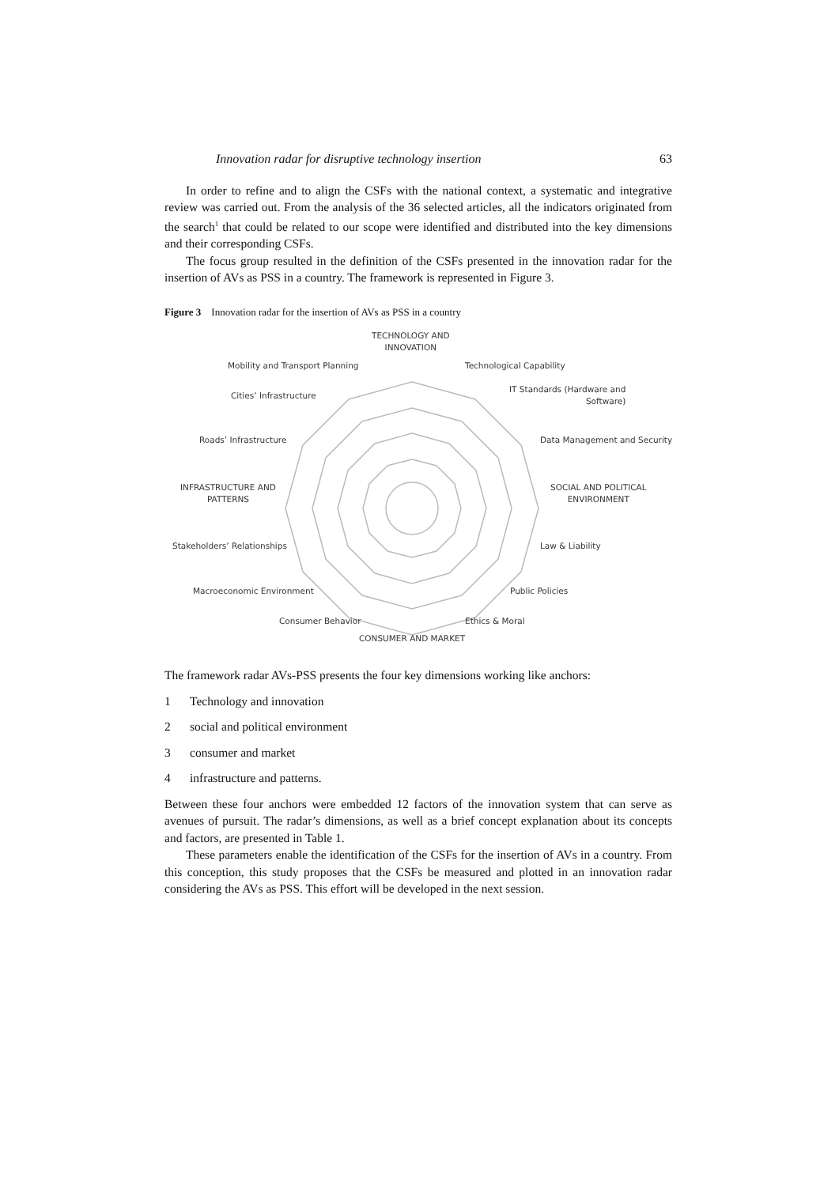Innovation radar for disruptive technology insertion 63
In order to refine and to align the CSFs with the national context, a systematic and integrative review was carried out. From the analysis of the 36 selected articles, all the indicators originated from the search<sup>1</sup> that could be related to our scope were identified and distributed into the key dimensions and their corresponding CSFs.
The focus group resulted in the definition of the CSFs presented in the innovation radar for the insertion of AVs as PSS in a country. The framework is represented in Figure 3.
Figure 3 Innovation radar for the insertion of AVs as PSS in a country
TECHNOLOGY AND
INNOVATION
Mobility and Transport Planning Technological Capability
Cities’ Infrastructure
IT Standards (Hardware and
Software)
Roads’ Infrastructure Data Management and Security
INFRASTRUCTURE AND
PATTERNS
SOCIAL AND POLITICAL
ENVIRONMENT
Stakeholders’ Relationships Law & Liability
Macroeconomic Environment Public Policies
Consumer Behavior Ethics & Moral
CONSUMER AND MARKET
The framework radar AVs-PSS presents the four key dimensions working like anchors:
1 Technology and innovation
2 social and political environment
3 consumer and market
4 infrastructure and patterns.
Between these four anchors were embedded 12 factors of the innovation system that can serve as avenues of pursuit. The radar’s dimensions, as well as a brief concept explanation about its concepts and factors, are presented in Table 1.
These parameters enable the identification of the CSFs for the insertion of AVs in a country. From this conception, this study proposes that the CSFs be measured and plotted in an innovation radar considering the AVs as PSS. This effort will be developed in the next session.